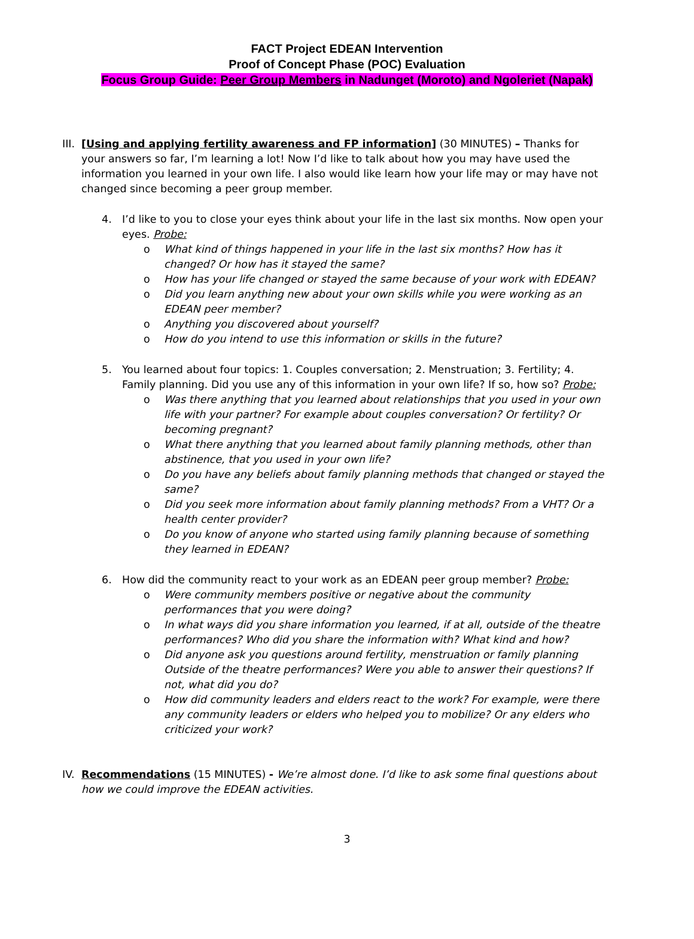FACT Project EDEAN Intervention
Proof of Concept Phase (POC) Evaluation
Focus Group Guide: Peer Group Members in Nadunget (Moroto) and Ngoleriet (Napak)
III.
[Using and applying fertility awareness and FP information] (30 MINUTES) – Thanks for your answers so far, I’m learning a lot! Now I’d like to talk about how you may have used the information you learned in your own life. I also would like learn how your life may or may have not changed since becoming a peer group member.
4. I’d like to you to close your eyes think about your life in the last six months. Now open your eyes. Probe:
o What kind of things happened in your life in the last six months? How has it changed? Or how has it stayed the same?
o How has your life changed or stayed the same because of your work with EDEAN?
o Did you learn anything new about your own skills while you were working as an EDEAN peer member?
o Anything you discovered about yourself?
o How do you intend to use this information or skills in the future?
5. You learned about four topics: 1. Couples conversation; 2. Menstruation; 3. Fertility; 4. Family planning. Did you use any of this information in your own life? If so, how so? Probe:
o Was there anything that you learned about relationships that you used in your own life with your partner? For example about couples conversation? Or fertility? Or becoming pregnant?
o What there anything that you learned about family planning methods, other than abstinence, that you used in your own life?
o Do you have any beliefs about family planning methods that changed or stayed the same?
o Did you seek more information about family planning methods? From a VHT? Or a health center provider?
o Do you know of anyone who started using family planning because of something they learned in EDEAN?
6. How did the community react to your work as an EDEAN peer group member? Probe:
o Were community members positive or negative about the community performances that you were doing?
o In what ways did you share information you learned, if at all, outside of the theatre performances? Who did you share the information with? What kind and how?
o Did anyone ask you questions around fertility, menstruation or family planning Outside of the theatre performances? Were you able to answer their questions? If not, what did you do?
o How did community leaders and elders react to the work? For example, were there any community leaders or elders who helped you to mobilize? Or any elders who criticized your work?
IV. Recommendations (15 MINUTES) - We’re almost done. I’d like to ask some final questions about how we could improve the EDEAN activities.
3